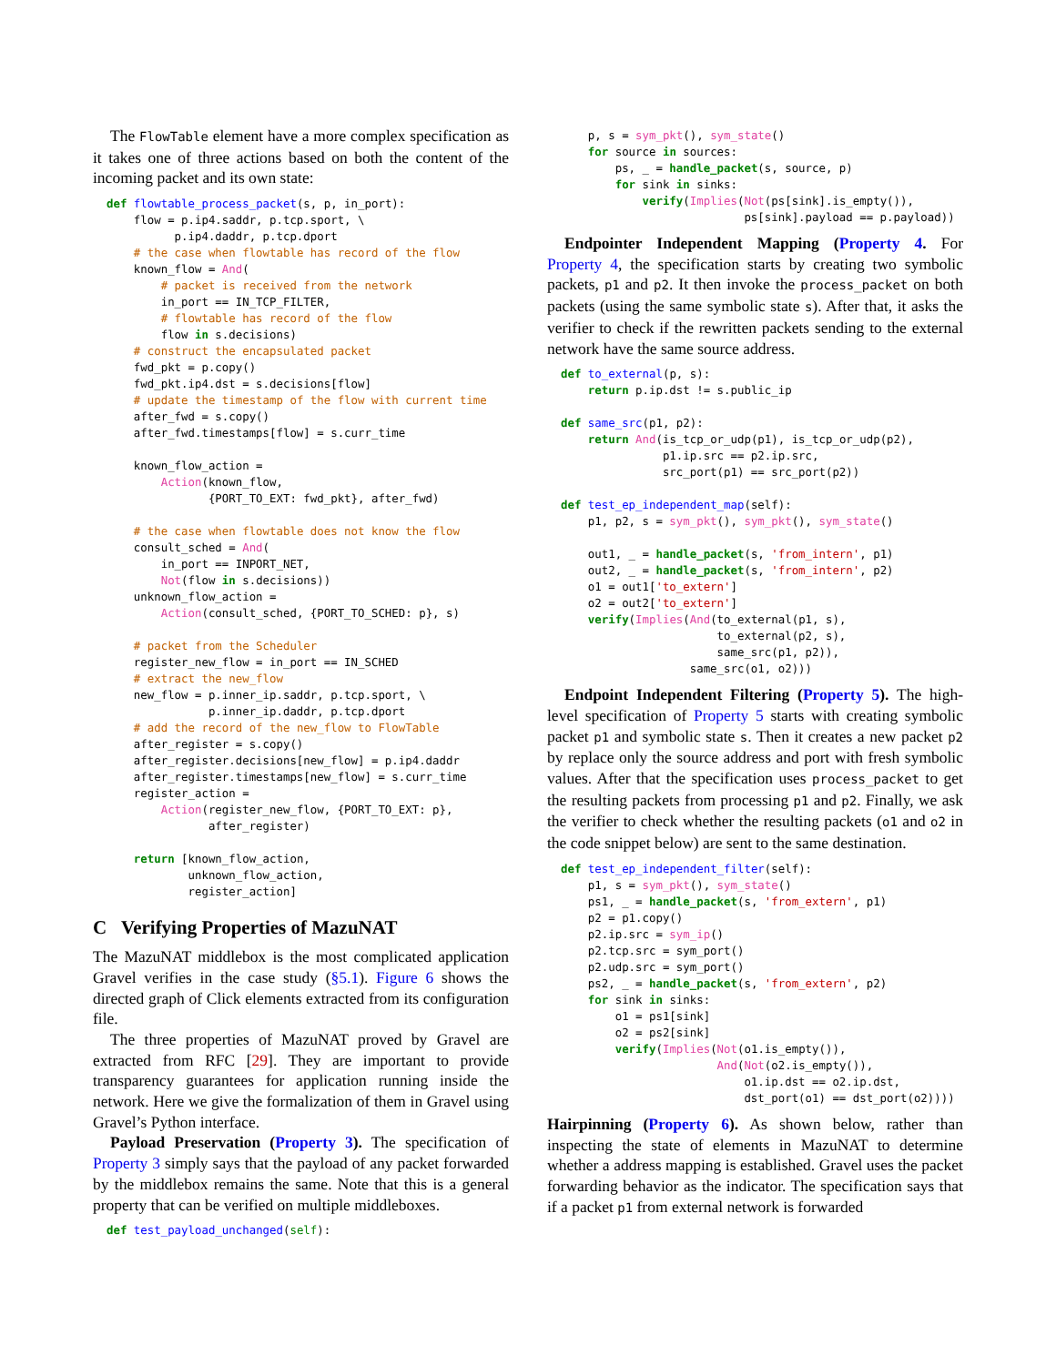The FlowTable element have a more complex specification as it takes one of three actions based on both the content of the incoming packet and its own state:
def flowtable_process_packet(s, p, in_port):
    flow = p.ip4.saddr, p.tcp.sport, \
          p.ip4.daddr, p.tcp.dport
    # the case when flowtable has record of the flow
    known_flow = And(
        # packet is received from the network
        in_port == IN_TCP_FILTER,
        # flowtable has record of the flow
        flow in s.decisions)
    # construct the encapsulated packet
    fwd_pkt = p.copy()
    fwd_pkt.ip4.dst = s.decisions[flow]
    # update the timestamp of the flow with current time
    after_fwd = s.copy()
    after_fwd.timestamps[flow] = s.curr_time

    known_flow_action =
        Action(known_flow,
               {PORT_TO_EXT: fwd_pkt}, after_fwd)

    # the case when flowtable does not know the flow
    consult_sched = And(
        in_port == INPORT_NET,
        Not(flow in s.decisions))
    unknown_flow_action =
        Action(consult_sched, {PORT_TO_SCHED: p}, s)

    # packet from the Scheduler
    register_new_flow = in_port == IN_SCHED
    # extract the new_flow
    new_flow = p.inner_ip.saddr, p.tcp.sport, \
               p.inner_ip.daddr, p.tcp.dport
    # add the record of the new_flow to FlowTable
    after_register = s.copy()
    after_register.decisions[new_flow] = p.ip4.daddr
    after_register.timestamps[new_flow] = s.curr_time
    register_action =
        Action(register_new_flow, {PORT_TO_EXT: p},
               after_register)

    return [known_flow_action,
            unknown_flow_action,
            register_action]
C Verifying Properties of MazuNAT
The MazuNAT middlebox is the most complicated application Gravel verifies in the case study (§5.1). Figure 6 shows the directed graph of Click elements extracted from its configuration file.
The three properties of MazuNAT proved by Gravel are extracted from RFC [29]. They are important to provide transparency guarantees for application running inside the network. Here we give the formalization of them in Gravel using Gravel’s Python interface.
Payload Preservation (Property 3). The specification of Property 3 simply says that the payload of any packet forwarded by the middlebox remains the same. Note that this is a general property that can be verified on multiple middleboxes.
def test_payload_unchanged(self):
    p, s = sym_pkt(), sym_state()
    for source in sources:
        ps, _ = handle_packet(s, source, p)
        for sink in sinks:
            verify(Implies(Not(ps[sink].is_empty()),
                           ps[sink].payload == p.payload))
Endpointer Independent Mapping (Property 4. For Property 4, the specification starts by creating two symbolic packets, p1 and p2. It then invoke the process_packet on both packets (using the same symbolic state s). After that, it asks the verifier to check if the rewritten packets sending to the external network have the same source address.
def to_external(p, s):
    return p.ip.dst != s.public_ip

def same_src(p1, p2):
    return And(is_tcp_or_udp(p1), is_tcp_or_udp(p2),
               p1.ip.src == p2.ip.src,
               src_port(p1) == src_port(p2))

def test_ep_independent_map(self):
    p1, p2, s = sym_pkt(), sym_pkt(), sym_state()

    out1, _ = handle_packet(s, 'from_intern', p1)
    out2, _ = handle_packet(s, 'from_intern', p2)
    o1 = out1['to_extern']
    o2 = out2['to_extern']
    verify(Implies(And(to_external(p1, s),
                       to_external(p2, s),
                       same_src(p1, p2)),
                   same_src(o1, o2)))
Endpoint Independent Filtering (Property 5). The high-level specification of Property 5 starts with creating symbolic packet p1 and symbolic state s. Then it creates a new packet p2 by replace only the source address and port with fresh symbolic values. After that the specification uses process_packet to get the resulting packets from processing p1 and p2. Finally, we ask the verifier to check whether the resulting packets (o1 and o2 in the code snippet below) are sent to the same destination.
def test_ep_independent_filter(self):
    p1, s = sym_pkt(), sym_state()
    ps1, _ = handle_packet(s, 'from_extern', p1)
    p2 = p1.copy()
    p2.ip.src = sym_ip()
    p2.tcp.src = sym_port()
    p2.udp.src = sym_port()
    ps2, _ = handle_packet(s, 'from_extern', p2)
    for sink in sinks:
        o1 = ps1[sink]
        o2 = ps2[sink]
        verify(Implies(Not(o1.is_empty()),
                       And(Not(o2.is_empty()),
                           o1.ip.dst == o2.ip.dst,
                           dst_port(o1) == dst_port(o2))))
Hairpinning (Property 6). As shown below, rather than inspecting the state of elements in MazuNAT to determine whether a address mapping is established. Gravel uses the packet forwarding behavior as the indicator. The specification says that if a packet p1 from external network is forwarded